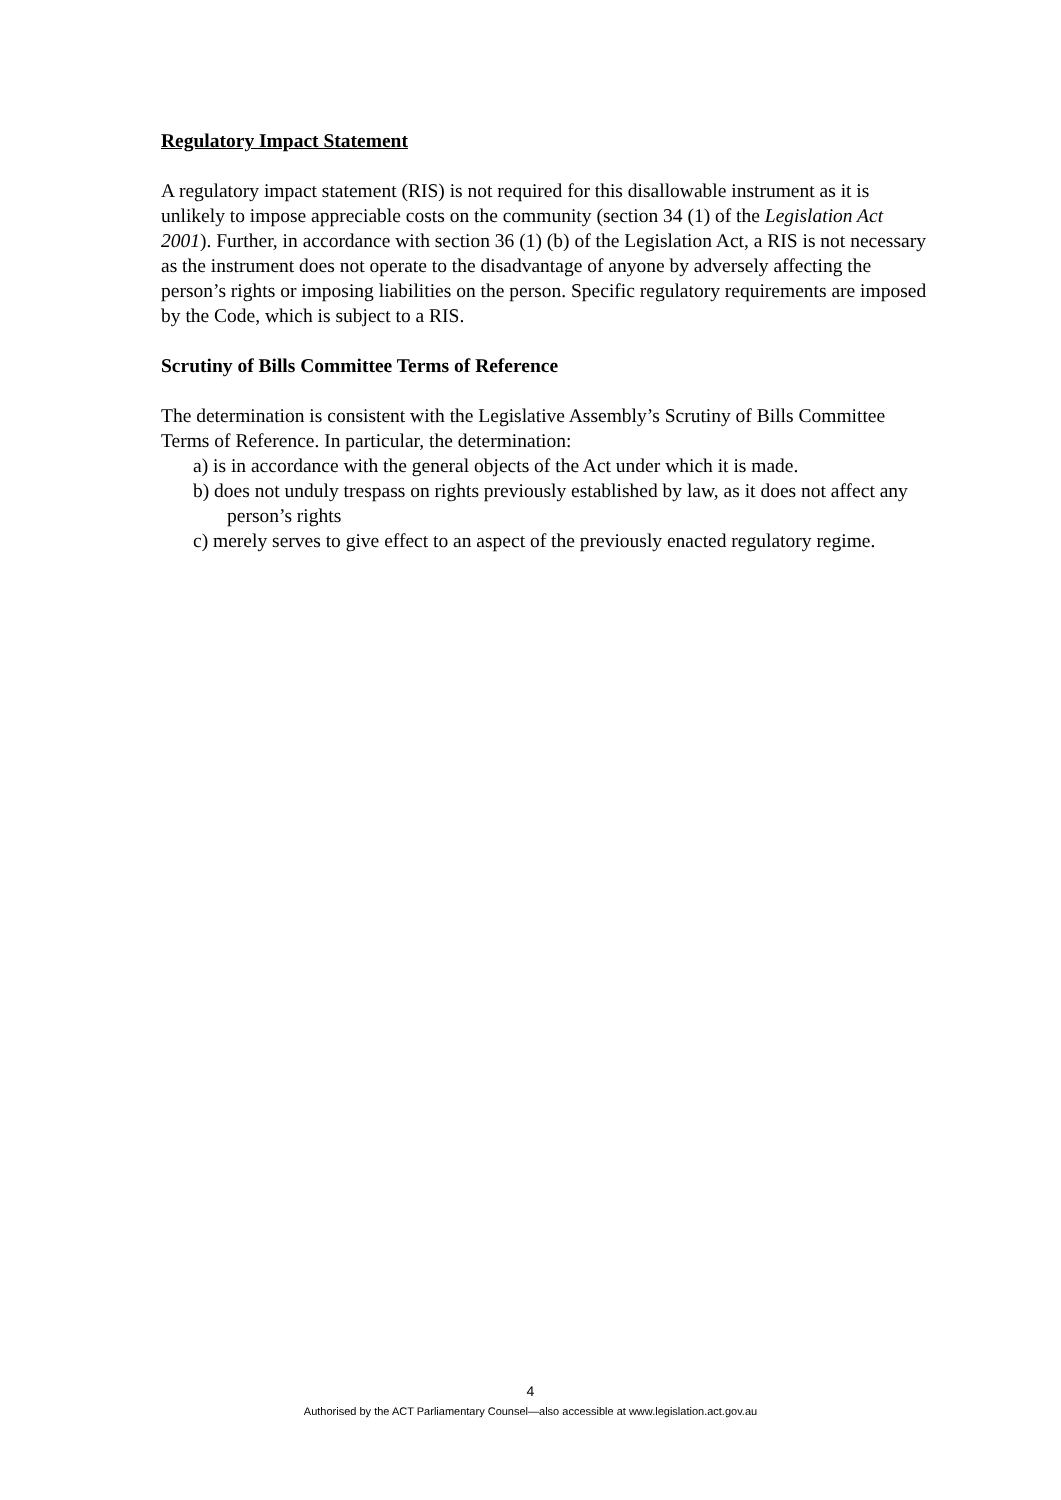Regulatory Impact Statement
A regulatory impact statement (RIS) is not required for this disallowable instrument as it is unlikely to impose appreciable costs on the community (section 34 (1) of the Legislation Act 2001). Further, in accordance with section 36 (1) (b) of the Legislation Act, a RIS is not necessary as the instrument does not operate to the disadvantage of anyone by adversely affecting the person’s rights or imposing liabilities on the person. Specific regulatory requirements are imposed by the Code, which is subject to a RIS.
Scrutiny of Bills Committee Terms of Reference
The determination is consistent with the Legislative Assembly’s Scrutiny of Bills Committee Terms of Reference. In particular, the determination:
a) is in accordance with the general objects of the Act under which it is made.
b) does not unduly trespass on rights previously established by law, as it does not affect any person’s rights
c) merely serves to give effect to an aspect of the previously enacted regulatory regime.
4
Authorised by the ACT Parliamentary Counsel—also accessible at www.legislation.act.gov.au